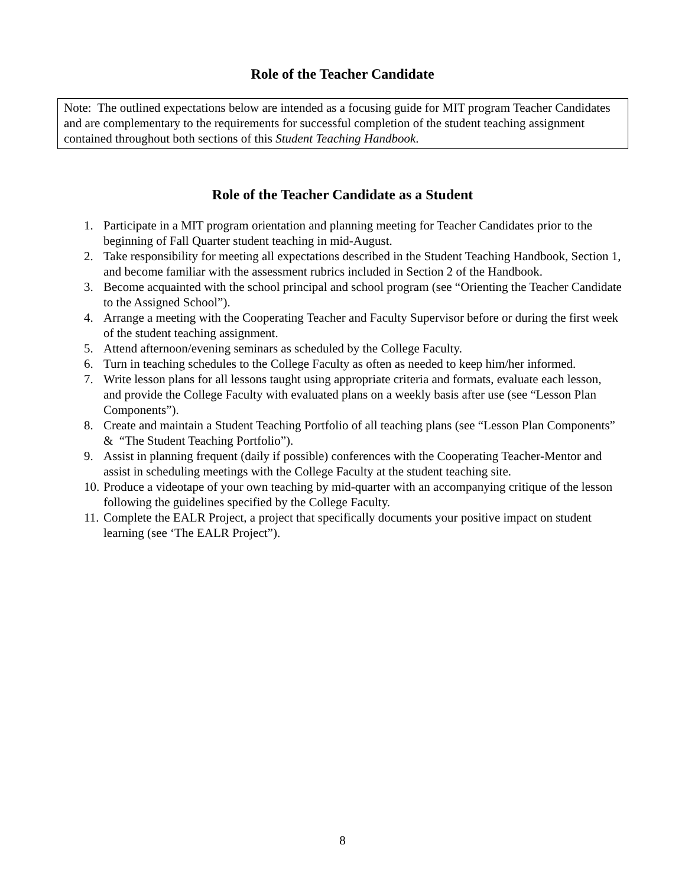Role of the Teacher Candidate
Note: The outlined expectations below are intended as a focusing guide for MIT program Teacher Candidates and are complementary to the requirements for successful completion of the student teaching assignment contained throughout both sections of this Student Teaching Handbook.
Role of the Teacher Candidate as a Student
1. Participate in a MIT program orientation and planning meeting for Teacher Candidates prior to the beginning of Fall Quarter student teaching in mid-August.
2. Take responsibility for meeting all expectations described in the Student Teaching Handbook, Section 1, and become familiar with the assessment rubrics included in Section 2 of the Handbook.
3. Become acquainted with the school principal and school program (see “Orienting the Teacher Candidate to the Assigned School”).
4. Arrange a meeting with the Cooperating Teacher and Faculty Supervisor before or during the first week of the student teaching assignment.
5. Attend afternoon/evening seminars as scheduled by the College Faculty.
6. Turn in teaching schedules to the College Faculty as often as needed to keep him/her informed.
7. Write lesson plans for all lessons taught using appropriate criteria and formats, evaluate each lesson, and provide the College Faculty with evaluated plans on a weekly basis after use (see “Lesson Plan Components”).
8. Create and maintain a Student Teaching Portfolio of all teaching plans (see “Lesson Plan Components” & “The Student Teaching Portfolio”).
9. Assist in planning frequent (daily if possible) conferences with the Cooperating Teacher-Mentor and assist in scheduling meetings with the College Faculty at the student teaching site.
10. Produce a videotape of your own teaching by mid-quarter with an accompanying critique of the lesson following the guidelines specified by the College Faculty.
11. Complete the EALR Project, a project that specifically documents your positive impact on student learning (see ‘The EALR Project”).
8